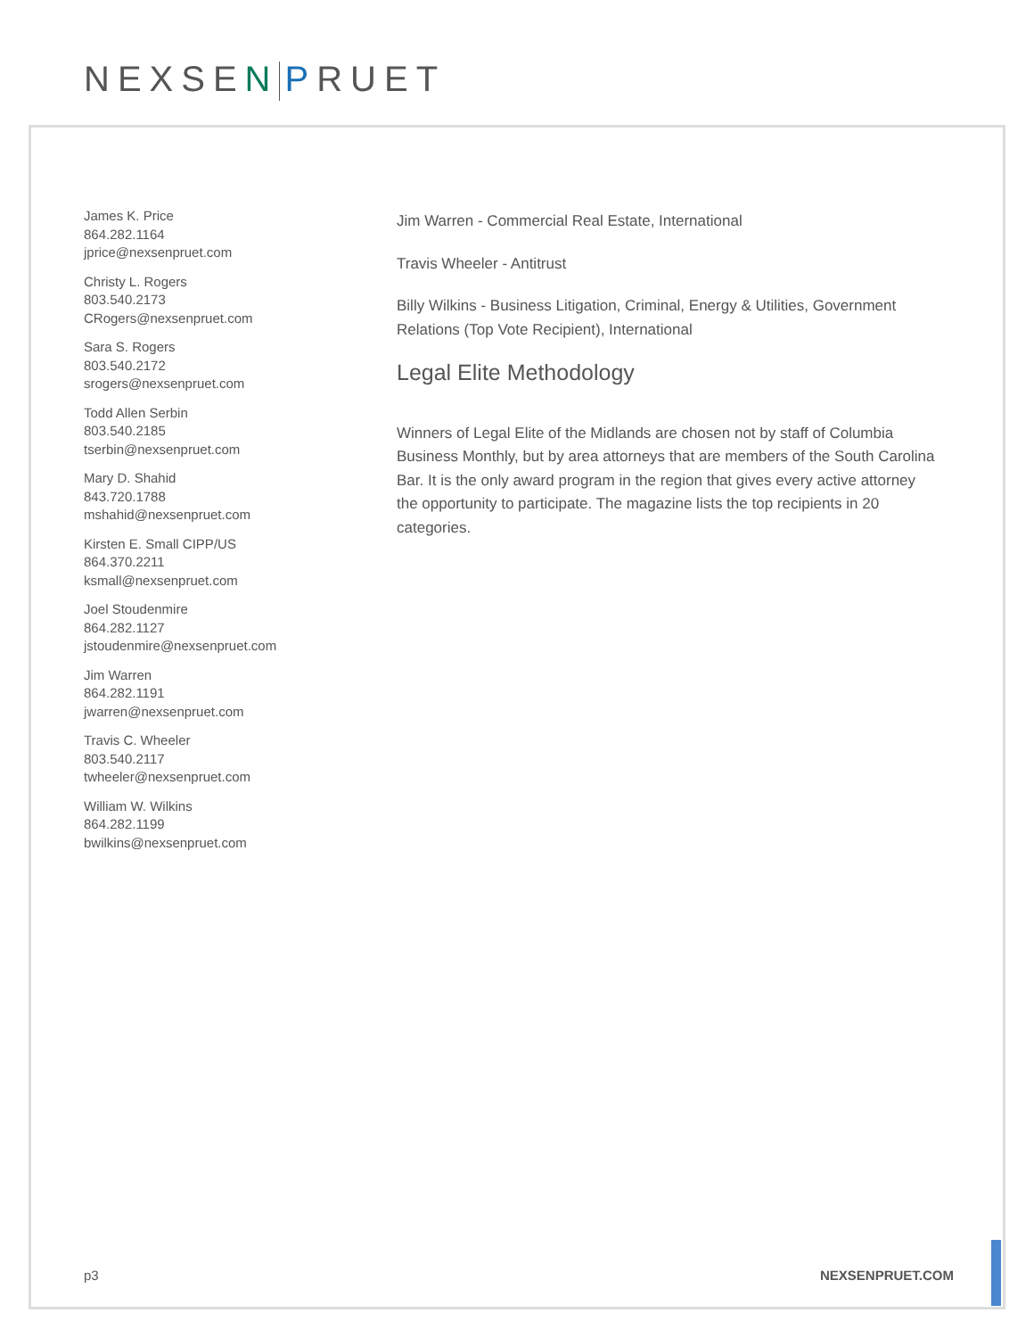NEXSEN PRUET
James K. Price
864.282.1164
jprice@nexsenpruet.com
Christy L. Rogers
803.540.2173
CRogers@nexsenpruet.com
Sara S. Rogers
803.540.2172
srogers@nexsenpruet.com
Todd Allen Serbin
803.540.2185
tserbin@nexsenpruet.com
Mary D. Shahid
843.720.1788
mshahid@nexsenpruet.com
Kirsten E. Small CIPP/US
864.370.2211
ksmall@nexsenpruet.com
Joel Stoudenmire
864.282.1127
jstoudenmire@nexsenpruet.com
Jim Warren
864.282.1191
jwarren@nexsenpruet.com
Travis C. Wheeler
803.540.2117
twheeler@nexsenpruet.com
William W. Wilkins
864.282.1199
bwilkins@nexsenpruet.com
Jim Warren - Commercial Real Estate, International
Travis Wheeler - Antitrust
Billy Wilkins - Business Litigation, Criminal, Energy & Utilities, Government Relations (Top Vote Recipient), International
Legal Elite Methodology
Winners of Legal Elite of the Midlands are chosen not by staff of Columbia Business Monthly, but by area attorneys that are members of the South Carolina Bar. It is the only award program in the region that gives every active attorney the opportunity to participate. The magazine lists the top recipients in 20 categories.
p3 NEXSENPRUET.COM